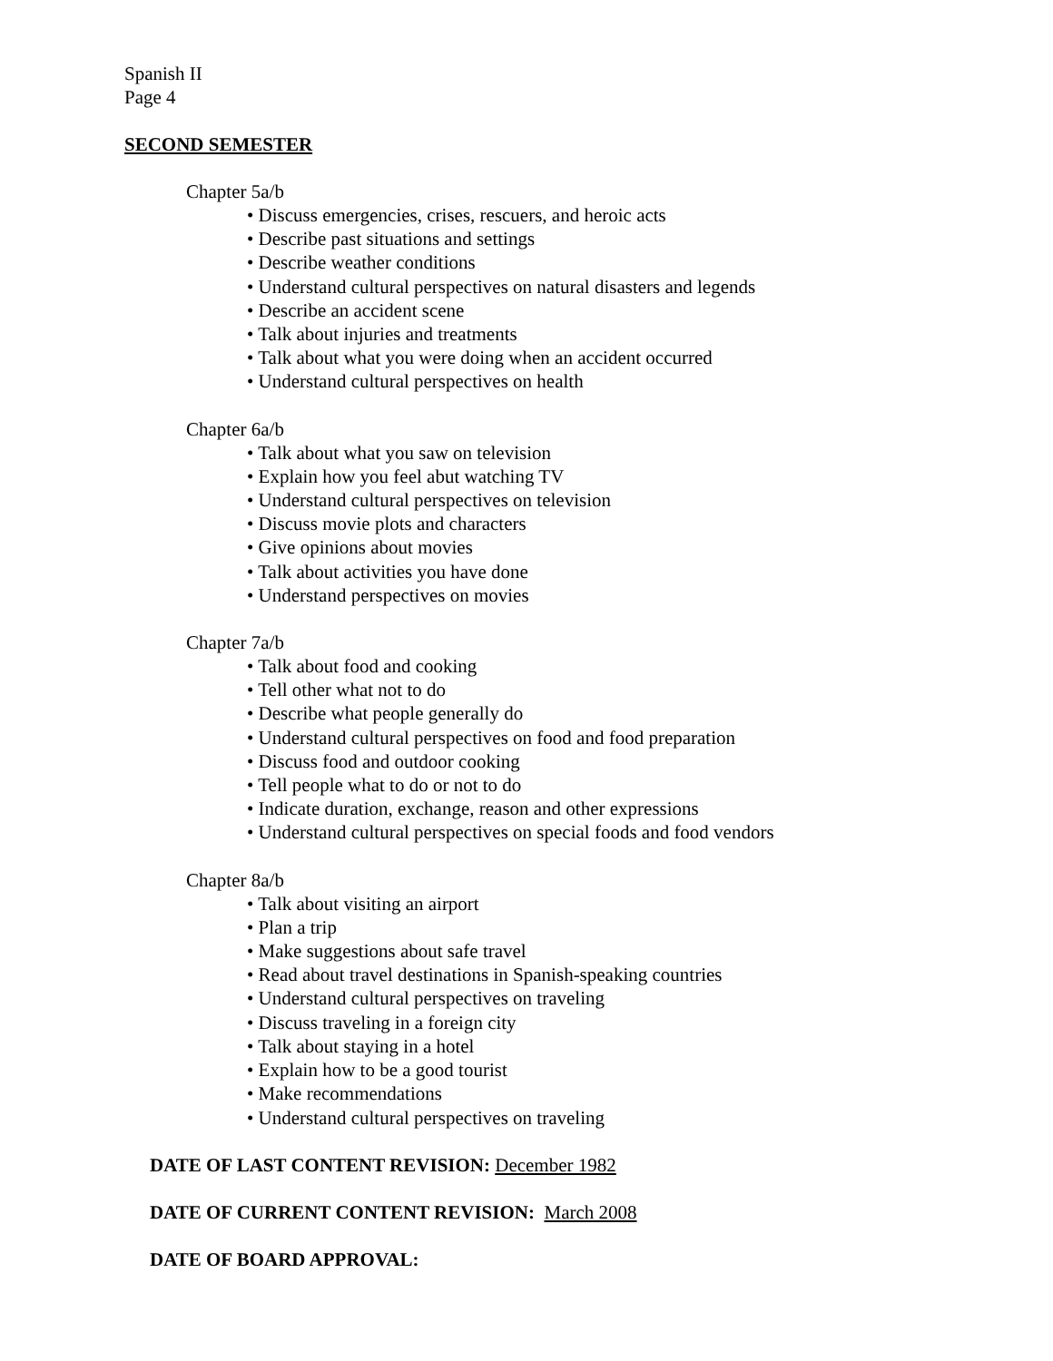Spanish II
Page 4
SECOND SEMESTER
Chapter 5a/b
• Discuss emergencies, crises, rescuers, and heroic acts
• Describe past situations and settings
• Describe weather conditions
• Understand cultural perspectives on natural disasters and legends
• Describe an accident scene
• Talk about injuries and treatments
• Talk about what you were doing when an accident occurred
• Understand cultural perspectives on health
Chapter 6a/b
• Talk about what you saw on television
• Explain how you feel abut watching TV
• Understand cultural perspectives on television
• Discuss movie plots and characters
• Give opinions about movies
• Talk about activities you have done
• Understand perspectives on movies
Chapter 7a/b
• Talk about food and cooking
• Tell other what not to do
• Describe what people generally do
• Understand cultural perspectives on food and food preparation
• Discuss food and outdoor cooking
• Tell people what to do or not to do
• Indicate duration, exchange, reason and other expressions
• Understand cultural perspectives on special foods and food vendors
Chapter 8a/b
• Talk about visiting an airport
• Plan a trip
• Make suggestions about safe travel
• Read about travel destinations in Spanish-speaking countries
• Understand cultural perspectives on traveling
• Discuss traveling in a foreign city
• Talk about staying in a hotel
• Explain how to be a good tourist
• Make recommendations
• Understand cultural perspectives on traveling
DATE OF LAST CONTENT REVISION: December 1982
DATE OF CURRENT CONTENT REVISION: March 2008
DATE OF BOARD APPROVAL: